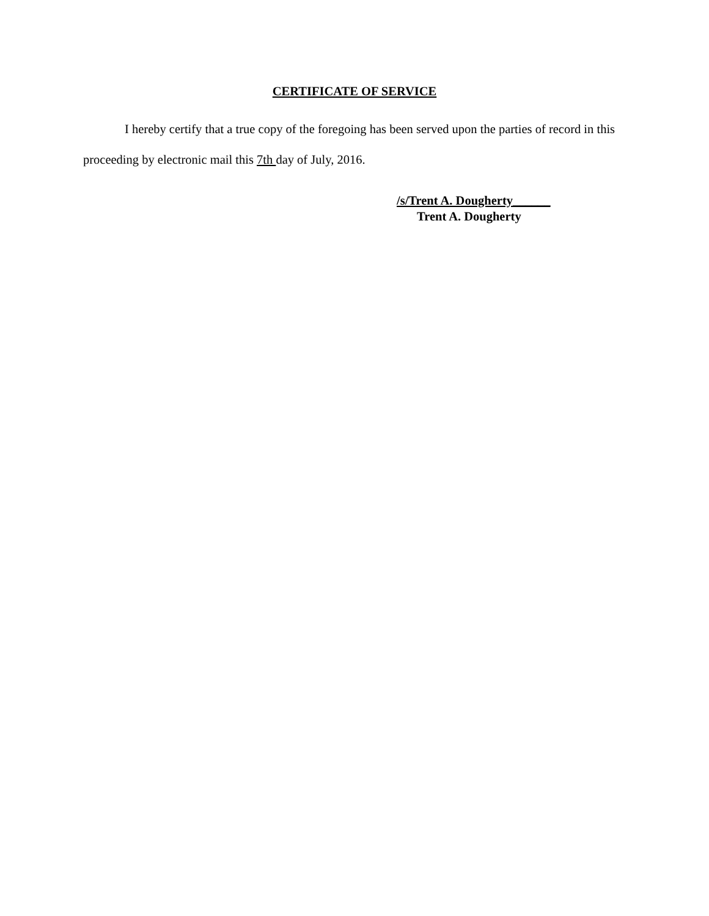CERTIFICATE OF SERVICE
I hereby certify that a true copy of the foregoing has been served upon the parties of record in this proceeding by electronic mail this 7th day of July, 2016.
/s/Trent A. Dougherty______
Trent A. Dougherty